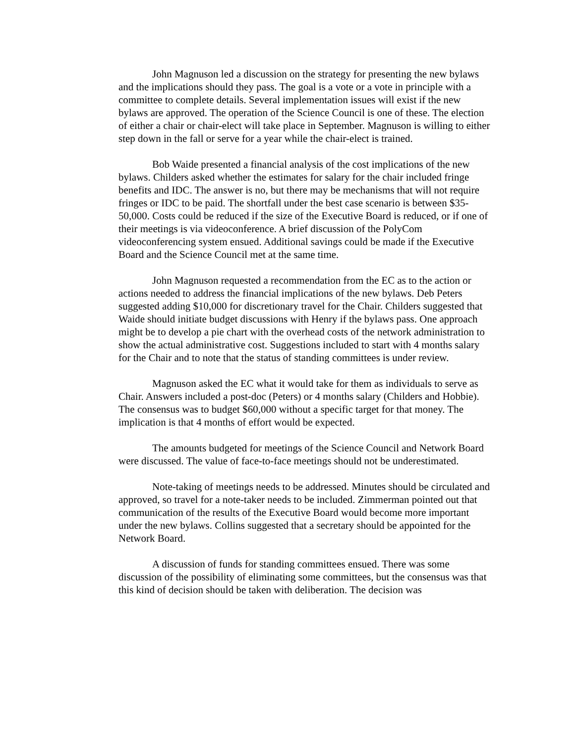John Magnuson led a discussion on the strategy for presenting the new bylaws and the implications should they pass. The goal is a vote or a vote in principle with a committee to complete details. Several implementation issues will exist if the new bylaws are approved. The operation of the Science Council is one of these. The election of either a chair or chair-elect will take place in September. Magnuson is willing to either step down in the fall or serve for a year while the chair-elect is trained.
Bob Waide presented a financial analysis of the cost implications of the new bylaws. Childers asked whether the estimates for salary for the chair included fringe benefits and IDC. The answer is no, but there may be mechanisms that will not require fringes or IDC to be paid. The shortfall under the best case scenario is between $35-50,000. Costs could be reduced if the size of the Executive Board is reduced, or if one of their meetings is via videoconference. A brief discussion of the PolyCom videoconferencing system ensued. Additional savings could be made if the Executive Board and the Science Council met at the same time.
John Magnuson requested a recommendation from the EC as to the action or actions needed to address the financial implications of the new bylaws. Deb Peters suggested adding $10,000 for discretionary travel for the Chair. Childers suggested that Waide should initiate budget discussions with Henry if the bylaws pass. One approach might be to develop a pie chart with the overhead costs of the network administration to show the actual administrative cost. Suggestions included to start with 4 months salary for the Chair and to note that the status of standing committees is under review.
Magnuson asked the EC what it would take for them as individuals to serve as Chair. Answers included a post-doc (Peters) or 4 months salary (Childers and Hobbie). The consensus was to budget $60,000 without a specific target for that money. The implication is that 4 months of effort would be expected.
The amounts budgeted for meetings of the Science Council and Network Board were discussed. The value of face-to-face meetings should not be underestimated.
Note-taking of meetings needs to be addressed. Minutes should be circulated and approved, so travel for a note-taker needs to be included. Zimmerman pointed out that communication of the results of the Executive Board would become more important under the new bylaws. Collins suggested that a secretary should be appointed for the Network Board.
A discussion of funds for standing committees ensued. There was some discussion of the possibility of eliminating some committees, but the consensus was that this kind of decision should be taken with deliberation. The decision was